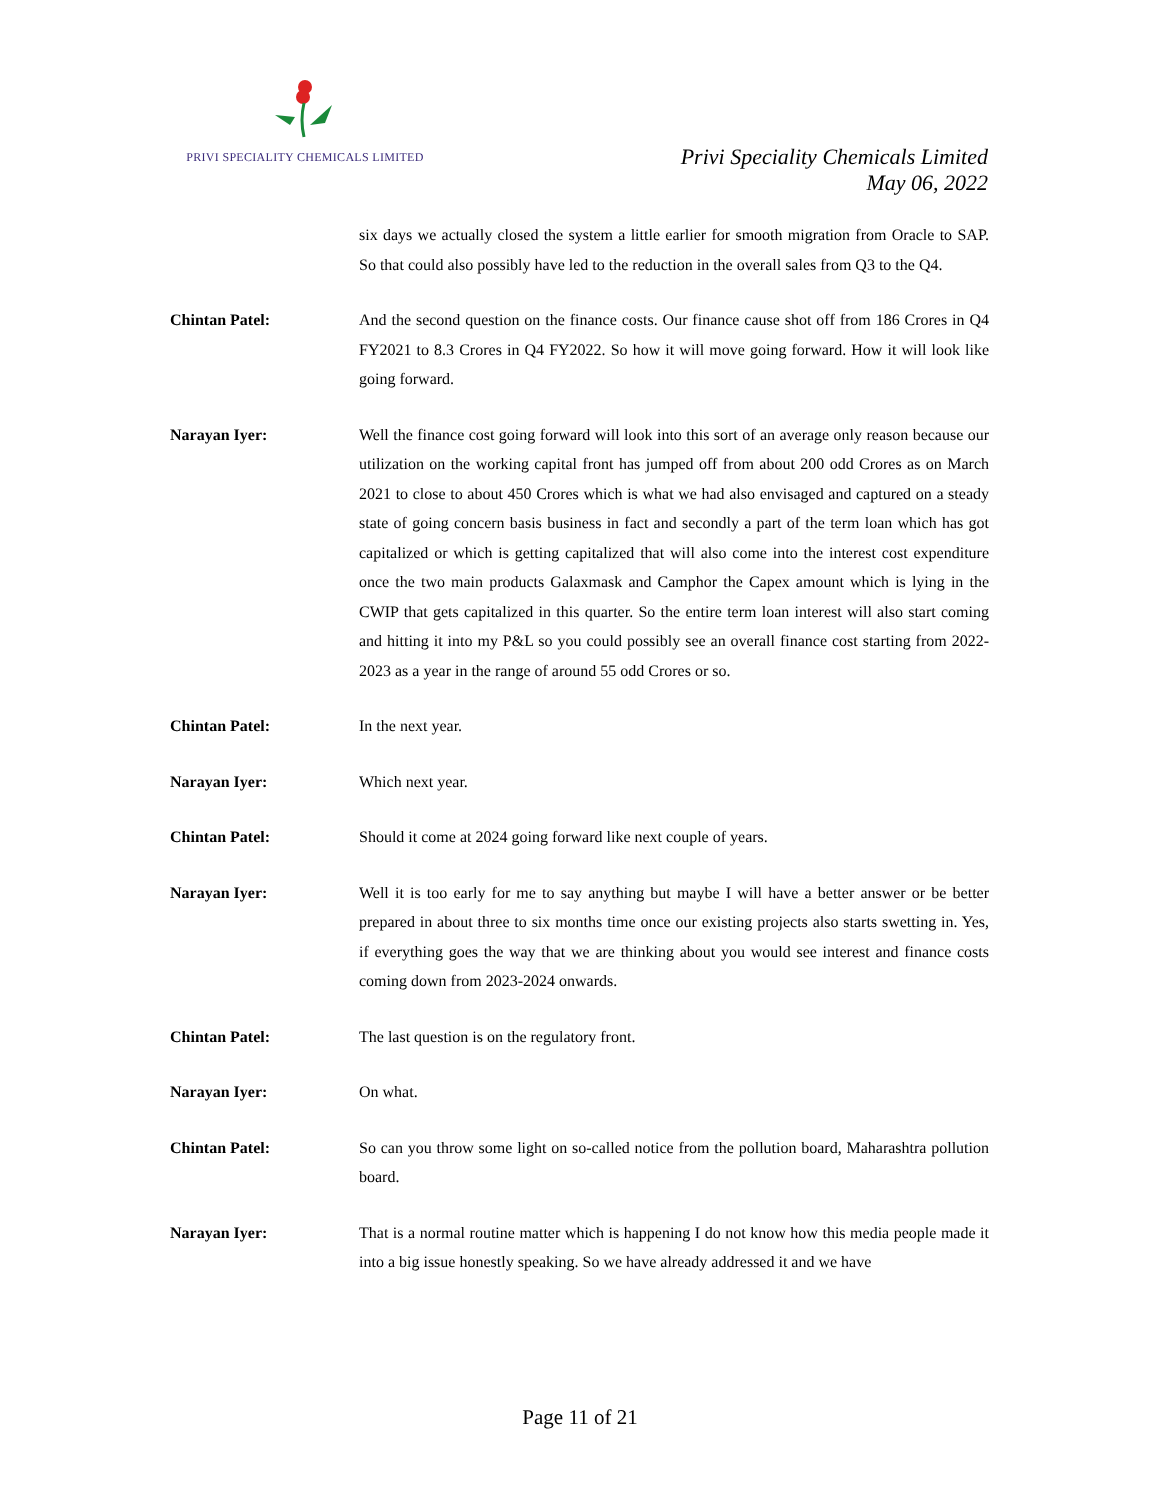PRIVI SPECIALITY CHEMICALS LIMITED
Privi Speciality Chemicals Limited
May 06, 2022
six days we actually closed the system a little earlier for smooth migration from Oracle to SAP. So that could also possibly have led to the reduction in the overall sales from Q3 to the Q4.
Chintan Patel: And the second question on the finance costs. Our finance cause shot off from 186 Crores in Q4 FY2021 to 8.3 Crores in Q4 FY2022. So how it will move going forward. How it will look like going forward.
Narayan Iyer: Well the finance cost going forward will look into this sort of an average only reason because our utilization on the working capital front has jumped off from about 200 odd Crores as on March 2021 to close to about 450 Crores which is what we had also envisaged and captured on a steady state of going concern basis business in fact and secondly a part of the term loan which has got capitalized or which is getting capitalized that will also come into the interest cost expenditure once the two main products Galaxmask and Camphor the Capex amount which is lying in the CWIP that gets capitalized in this quarter. So the entire term loan interest will also start coming and hitting it into my P&L so you could possibly see an overall finance cost starting from 2022-2023 as a year in the range of around 55 odd Crores or so.
Chintan Patel: In the next year.
Narayan Iyer: Which next year.
Chintan Patel: Should it come at 2024 going forward like next couple of years.
Narayan Iyer: Well it is too early for me to say anything but maybe I will have a better answer or be better prepared in about three to six months time once our existing projects also starts swetting in. Yes, if everything goes the way that we are thinking about you would see interest and finance costs coming down from 2023-2024 onwards.
Chintan Patel: The last question is on the regulatory front.
Narayan Iyer: On what.
Chintan Patel: So can you throw some light on so-called notice from the pollution board, Maharashtra pollution board.
Narayan Iyer: That is a normal routine matter which is happening I do not know how this media people made it into a big issue honestly speaking. So we have already addressed it and we have
Page 11 of 21